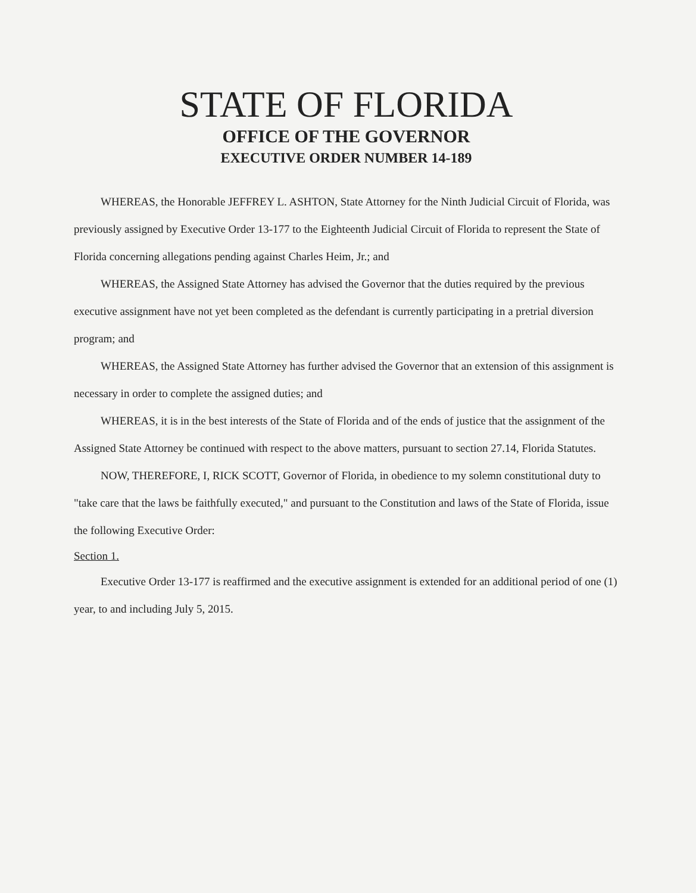STATE OF FLORIDA
OFFICE OF THE GOVERNOR
EXECUTIVE ORDER NUMBER 14-189
WHEREAS, the Honorable JEFFREY L. ASHTON, State Attorney for the Ninth Judicial Circuit of Florida, was previously assigned by Executive Order 13-177 to the Eighteenth Judicial Circuit of Florida to represent the State of Florida concerning allegations pending against Charles Heim, Jr.; and
WHEREAS, the Assigned State Attorney has advised the Governor that the duties required by the previous executive assignment have not yet been completed as the defendant is currently participating in a pretrial diversion program; and
WHEREAS, the Assigned State Attorney has further advised the Governor that an extension of this assignment is necessary in order to complete the assigned duties; and
WHEREAS, it is in the best interests of the State of Florida and of the ends of justice that the assignment of the Assigned State Attorney be continued with respect to the above matters, pursuant to section 27.14, Florida Statutes.
NOW, THEREFORE, I, RICK SCOTT, Governor of Florida, in obedience to my solemn constitutional duty to "take care that the laws be faithfully executed," and pursuant to the Constitution and laws of the State of Florida, issue the following Executive Order:
Section 1.
Executive Order 13-177 is reaffirmed and the executive assignment is extended for an additional period of one (1) year, to and including July 5, 2015.